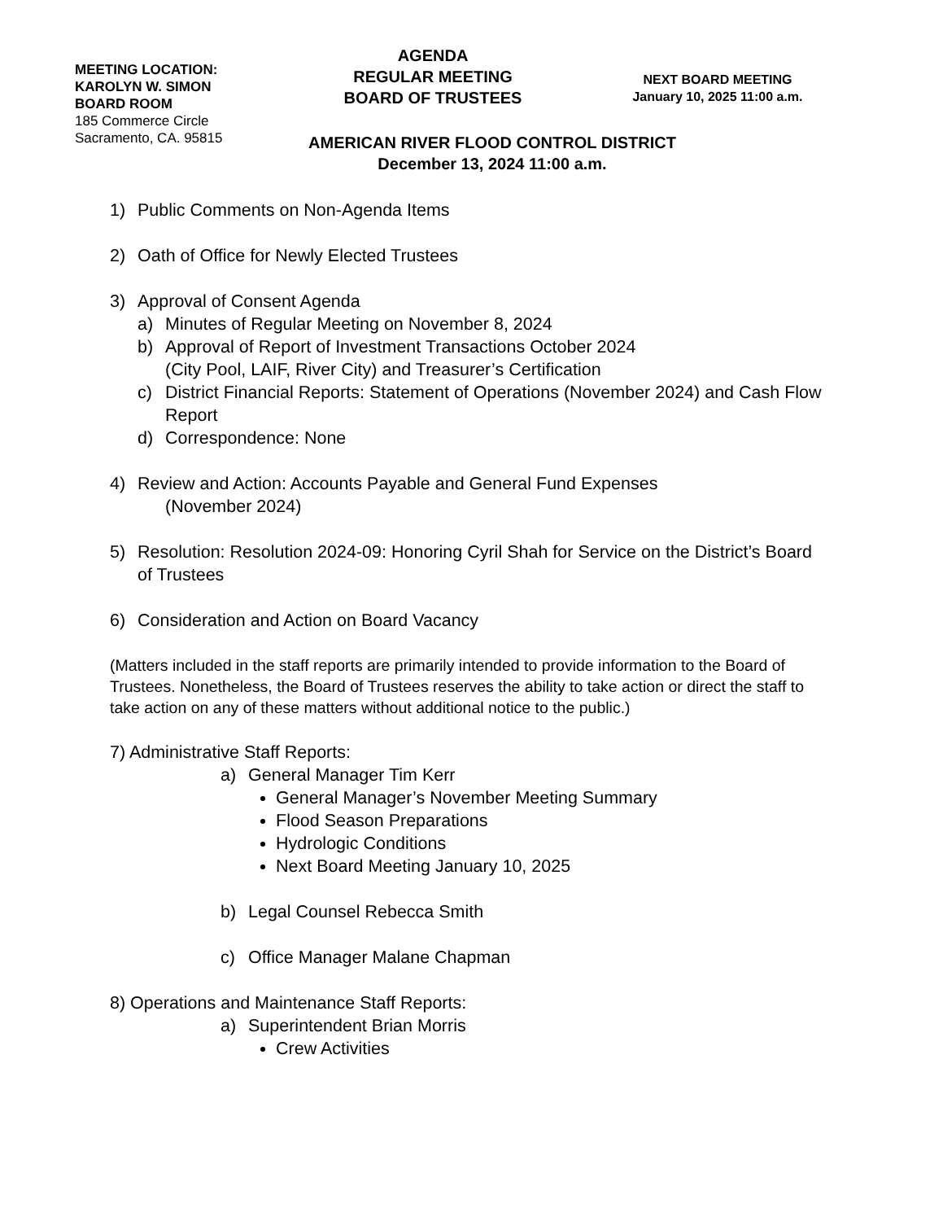MEETING LOCATION:
KAROLYN W. SIMON
BOARD ROOM
185 Commerce Circle
Sacramento, CA. 95815
AGENDA
REGULAR MEETING
BOARD OF TRUSTEES
NEXT BOARD MEETING
January 10, 2025 11:00 a.m.
AMERICAN RIVER FLOOD CONTROL DISTRICT
December 13, 2024 11:00 a.m.
1) Public Comments on Non-Agenda Items
2) Oath of Office for Newly Elected Trustees
3) Approval of Consent Agenda
a) Minutes of Regular Meeting on November 8, 2024
b) Approval of Report of Investment Transactions October 2024
(City Pool, LAIF, River City) and Treasurer’s Certification
c) District Financial Reports: Statement of Operations (November 2024) and Cash Flow Report
d) Correspondence: None
4) Review and Action: Accounts Payable and General Fund Expenses
(November 2024)
5) Resolution: Resolution 2024-09: Honoring Cyril Shah for Service on the District’s Board of Trustees
6) Consideration and Action on Board Vacancy
(Matters included in the staff reports are primarily intended to provide information to the Board of Trustees. Nonetheless, the Board of Trustees reserves the ability to take action or direct the staff to take action on any of these matters without additional notice to the public.)
7) Administrative Staff Reports:
a) General Manager Tim Kerr
General Manager’s November Meeting Summary
Flood Season Preparations
Hydrologic Conditions
Next Board Meeting January 10, 2025
b) Legal Counsel Rebecca Smith
c) Office Manager Malane Chapman
8) Operations and Maintenance Staff Reports:
a) Superintendent Brian Morris
Crew Activities